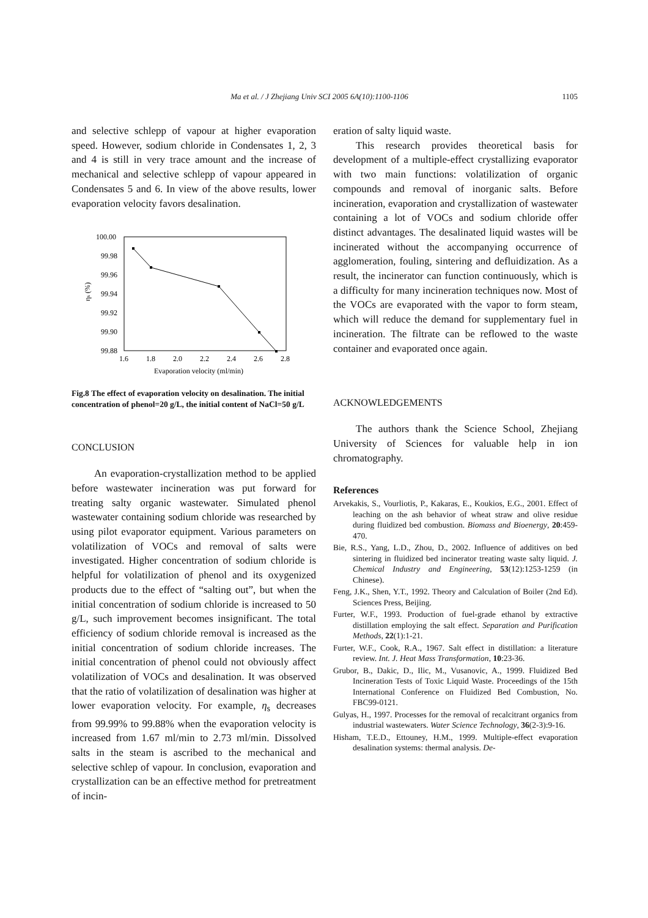Ma et al. / J Zhejiang Univ SCI 2005 6A(10):1100-1106
1105
and selective schlepp of vapour at higher evaporation speed. However, sodium chloride in Condensates 1, 2, 3 and 4 is still in very trace amount and the increase of mechanical and selective schlepp of vapour appeared in Condensates 5 and 6. In view of the above results, lower evaporation velocity favors desalination.
100.00
99.98
99.96
99.94
99.92
99.90
99.88
1.6
1.8
2.0
2.2
2.4
2.6
2.8
Evaporation velocity (ml/min)
ηs (%)
Fig.8 The effect of evaporation velocity on desalination. The initial concentration of phenol=20 g/L, the initial content of NaCl=50 g/L
CONCLUSION
An evaporation-crystallization method to be applied before wastewater incineration was put forward for treating salty organic wastewater. Simulated phenol wastewater containing sodium chloride was researched by using pilot evaporator equipment. Various parameters on volatilization of VOCs and removal of salts were investigated. Higher concentration of sodium chloride is helpful for volatilization of phenol and its oxygenized products due to the effect of “salting out”, but when the initial concentration of sodium chloride is increased to 50 g/L, such improvement becomes insignificant. The total efficiency of sodium chloride removal is increased as the initial concentration of sodium chloride increases. The initial concentration of phenol could not obviously affect volatilization of VOCs and desalination. It was observed that the ratio of volatilization of desalination was higher at lower evaporation velocity. For example, η<sub>s</sub> decreases from 99.99% to 99.88% when the evaporation velocity is increased from 1.67 ml/min to 2.73 ml/min. Dissolved salts in the steam is ascribed to the mechanical and selective schlep of vapour. In conclusion, evaporation and crystallization can be an effective method for pretreatment of incin-
eration of salty liquid waste.
This research provides theoretical basis for development of a multiple-effect crystallizing evaporator with two main functions: volatilization of organic compounds and removal of inorganic salts. Before incineration, evaporation and crystallization of wastewater containing a lot of VOCs and sodium chloride offer distinct advantages. The desalinated liquid wastes will be incinerated without the accompanying occurrence of agglomeration, fouling, sintering and defluidization. As a result, the incinerator can function continuously, which is a difficulty for many incineration techniques now. Most of the VOCs are evaporated with the vapor to form steam, which will reduce the demand for supplementary fuel in incineration. The filtrate can be reflowed to the waste container and evaporated once again.
ACKNOWLEDGEMENTS
The authors thank the Science School, Zhejiang University of Sciences for valuable help in ion chromatography.
References
Arvekakis, S., Vourliotis, P., Kakaras, E., Koukios, E.G., 2001. Effect of leaching on the ash behavior of wheat straw and olive residue during fluidized bed combustion. Biomass and Bioenergy, 20:459-470.
Bie, R.S., Yang, L.D., Zhou, D., 2002. Influence of additives on bed sintering in fluidized bed incinerator treating waste salty liquid. J. Chemical Industry and Engineering, 53(12):1253-1259 (in Chinese).
Feng, J.K., Shen, Y.T., 1992. Theory and Calculation of Boiler (2nd Ed). Sciences Press, Beijing.
Furter, W.F., 1993. Production of fuel-grade ethanol by extractive distillation employing the salt effect. Separation and Purification Methods, 22(1):1-21.
Furter, W.F., Cook, R.A., 1967. Salt effect in distillation: a literature review. Int. J. Heat Mass Transformation, 10:23-36.
Grubor, B., Dakic, D., Ilic, M., Vusanovic, A., 1999. Fluidized Bed Incineration Tests of Toxic Liquid Waste. Proceedings of the 15th International Conference on Fluidized Bed Combustion, No. FBC99-0121.
Gulyas, H., 1997. Processes for the removal of recalcitrant organics from industrial wastewaters. Water Science Technology, 36(2-3):9-16.
Hisham, T.E.D., Ettouney, H.M., 1999. Multiple-effect evaporation desalination systems: thermal analysis. De-